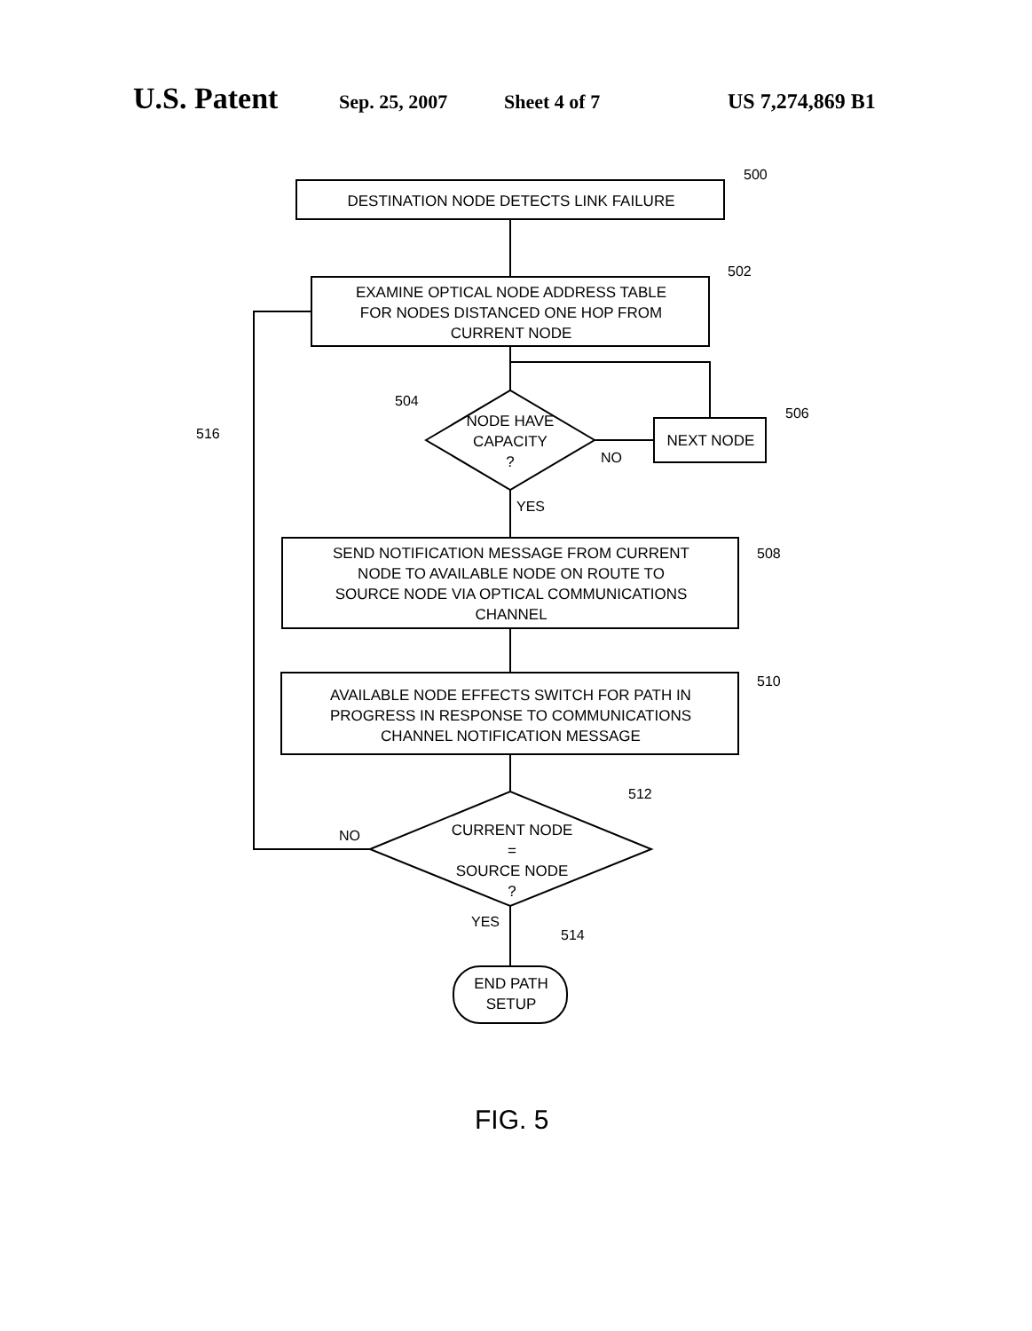U.S. Patent Sep. 25, 2007 Sheet 4 of 7 US 7,274,869 B1
DESTINATION NODE DETECTS LINK FAILURE
EXAMINE OPTICAL NODE ADDRESS TABLE
FOR NODES DISTANCED ONE HOP FROM
CURRENT NODE
NODE HAVE
CAPACITY
?
NEXT NODE
SEND NOTIFICATION MESSAGE FROM CURRENT
NODE TO AVAILABLE NODE ON ROUTE TO
SOURCE NODE VIA OPTICAL COMMUNICATIONS
CHANNEL
AVAILABLE NODE EFFECTS SWITCH FOR PATH IN
PROGRESS IN RESPONSE TO COMMUNICATIONS
CHANNEL NOTIFICATION MESSAGE
CURRENT NODE
=
SOURCE NODE
?
END PATH
SETUP
500
502
504
506
508
510
512
514
516
NO
YES
NO
YES
FIG. 5